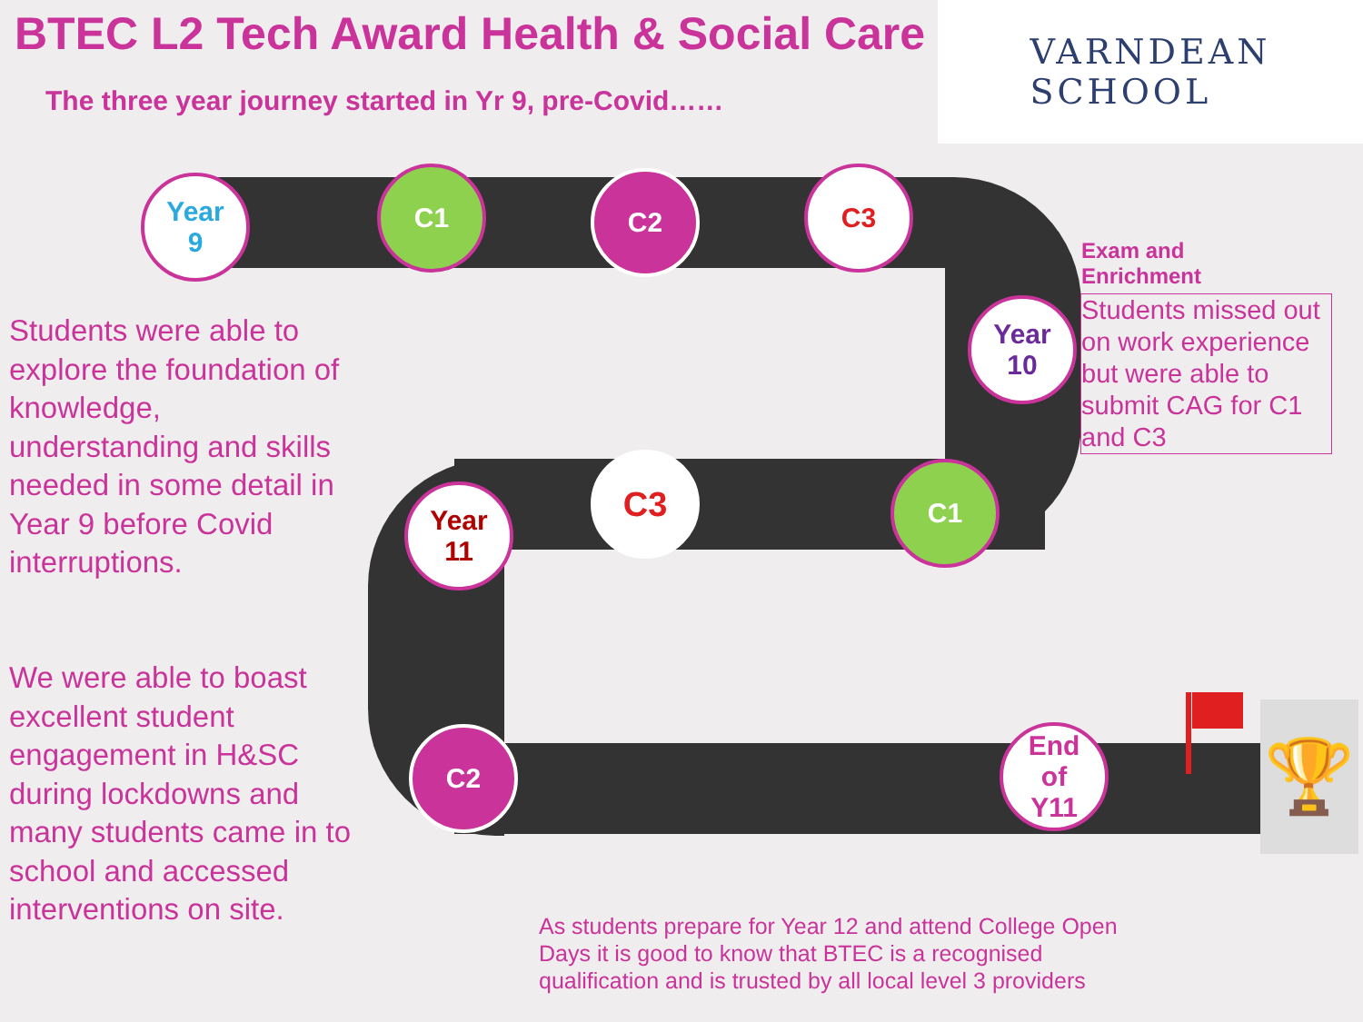BTEC L2 Tech Award Health & Social Care
The three year journey started in Yr 9, pre-Covid……
VARNDEAN
SCHOOL
Year
9
C1 C2 C3
Year
10
C1
C3
Year
11
C2
End
of
Y11
Exam and
Enrichment
Students missed out on work experience but were able to submit CAG for C1 and C3
Students were able to explore the foundation of knowledge, understanding and skills needed in some detail in Year 9 before Covid interruptions.
We were able to boast excellent student engagement in H&SC during lockdowns and many students came in to school and accessed interventions on site.
As students prepare for Year 12 and attend College Open Days it is good to know that BTEC is a recognised qualification and is trusted by all local level 3 providers
🏆